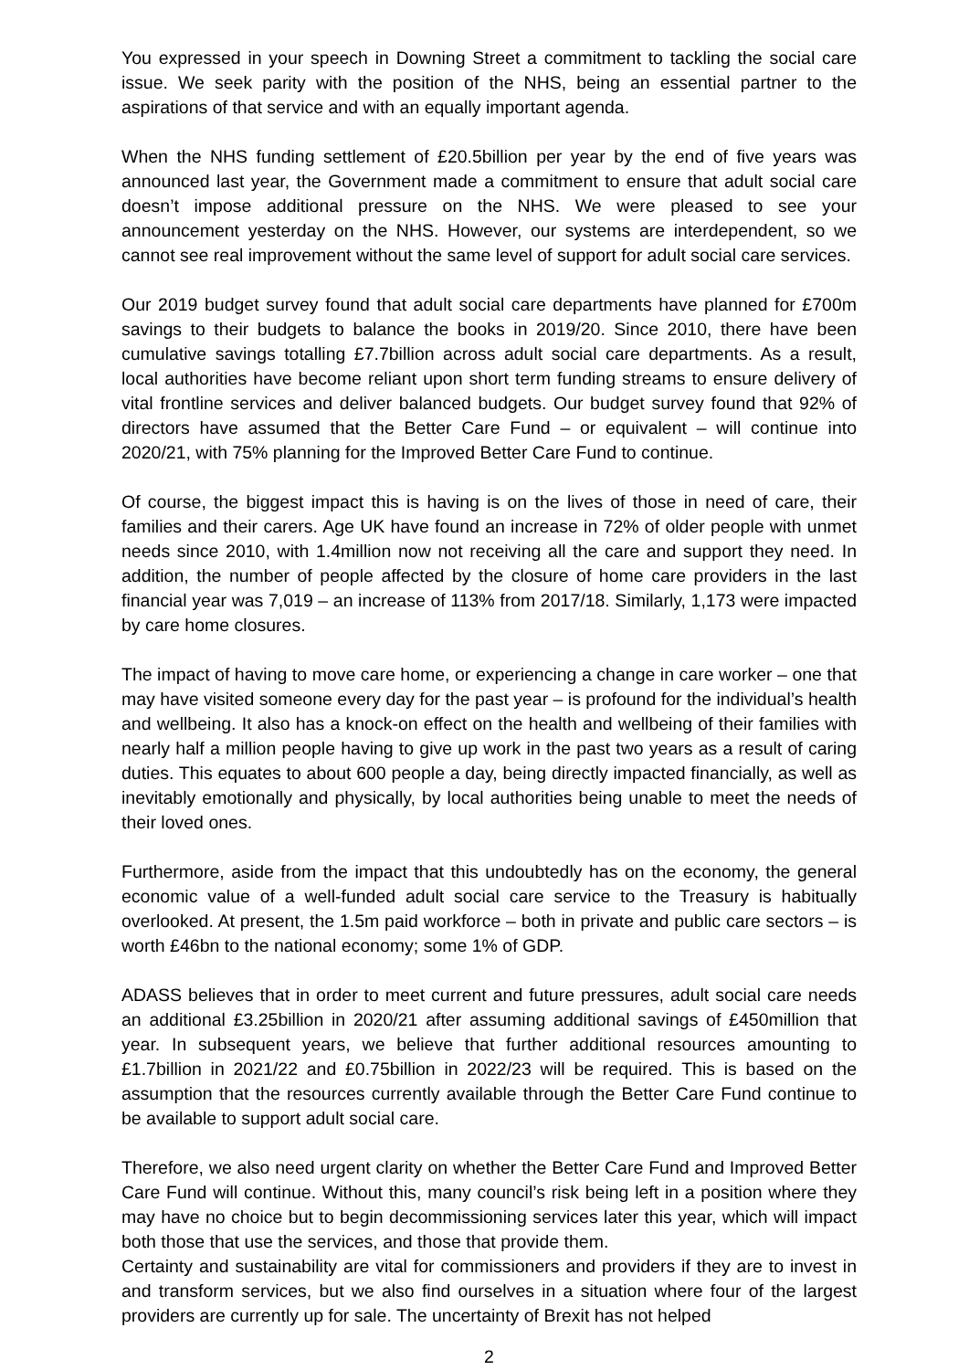You expressed in your speech in Downing Street a commitment to tackling the social care issue. We seek parity with the position of the NHS, being an essential partner to the aspirations of that service and with an equally important agenda.
When the NHS funding settlement of £20.5billion per year by the end of five years was announced last year, the Government made a commitment to ensure that adult social care doesn’t impose additional pressure on the NHS. We were pleased to see your announcement yesterday on the NHS. However, our systems are interdependent, so we cannot see real improvement without the same level of support for adult social care services.
Our 2019 budget survey found that adult social care departments have planned for £700m savings to their budgets to balance the books in 2019/20. Since 2010, there have been cumulative savings totalling £7.7billion across adult social care departments. As a result, local authorities have become reliant upon short term funding streams to ensure delivery of vital frontline services and deliver balanced budgets. Our budget survey found that 92% of directors have assumed that the Better Care Fund – or equivalent – will continue into 2020/21, with 75% planning for the Improved Better Care Fund to continue.
Of course, the biggest impact this is having is on the lives of those in need of care, their families and their carers. Age UK have found an increase in 72% of older people with unmet needs since 2010, with 1.4million now not receiving all the care and support they need. In addition, the number of people affected by the closure of home care providers in the last financial year was 7,019 – an increase of 113% from 2017/18. Similarly, 1,173 were impacted by care home closures.
The impact of having to move care home, or experiencing a change in care worker – one that may have visited someone every day for the past year – is profound for the individual’s health and wellbeing. It also has a knock-on effect on the health and wellbeing of their families with nearly half a million people having to give up work in the past two years as a result of caring duties. This equates to about 600 people a day, being directly impacted financially, as well as inevitably emotionally and physically, by local authorities being unable to meet the needs of their loved ones.
Furthermore, aside from the impact that this undoubtedly has on the economy, the general economic value of a well-funded adult social care service to the Treasury is habitually overlooked. At present, the 1.5m paid workforce – both in private and public care sectors – is worth £46bn to the national economy; some 1% of GDP.
ADASS believes that in order to meet current and future pressures, adult social care needs an additional £3.25billion in 2020/21 after assuming additional savings of £450million that year. In subsequent years, we believe that further additional resources amounting to £1.7billion in 2021/22 and £0.75billion in 2022/23 will be required. This is based on the assumption that the resources currently available through the Better Care Fund continue to be available to support adult social care.
Therefore, we also need urgent clarity on whether the Better Care Fund and Improved Better Care Fund will continue. Without this, many council’s risk being left in a position where they may have no choice but to begin decommissioning services later this year, which will impact both those that use the services, and those that provide them.
Certainty and sustainability are vital for commissioners and providers if they are to invest in and transform services, but we also find ourselves in a situation where four of the largest providers are currently up for sale. The uncertainty of Brexit has not helped
2